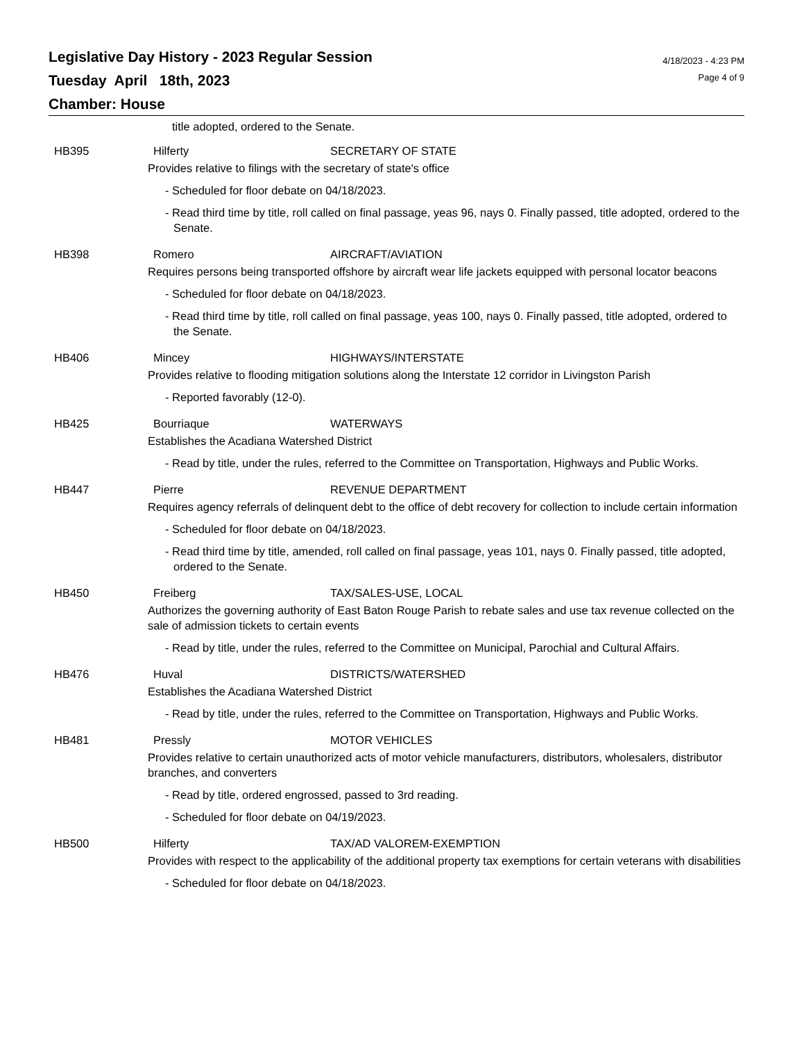Legislative Day History - 2023 Regular Session
Tuesday April 18th, 2023
Chamber: House
4/18/2023 - 4:23 PM
Page 4 of 9
title adopted, ordered to the Senate.
HB395 Hilferty SECRETARY OF STATE
Provides relative to filings with the secretary of state's office
- Scheduled for floor debate on 04/18/2023.
- Read third time by title, roll called on final passage, yeas 96, nays 0. Finally passed, title adopted, ordered to the Senate.
HB398 Romero AIRCRAFT/AVIATION
Requires persons being transported offshore by aircraft wear life jackets equipped with personal locator beacons
- Scheduled for floor debate on 04/18/2023.
- Read third time by title, roll called on final passage, yeas 100, nays 0. Finally passed, title adopted, ordered to the Senate.
HB406 Mincey HIGHWAYS/INTERSTATE
Provides relative to flooding mitigation solutions along the Interstate 12 corridor in Livingston Parish
- Reported favorably (12-0).
HB425 Bourriaque WATERWAYS
Establishes the Acadiana Watershed District
- Read by title, under the rules, referred to the Committee on Transportation, Highways and Public Works.
HB447 Pierre REVENUE DEPARTMENT
Requires agency referrals of delinquent debt to the office of debt recovery for collection to include certain information
- Scheduled for floor debate on 04/18/2023.
- Read third time by title, amended, roll called on final passage, yeas 101, nays 0. Finally passed, title adopted, ordered to the Senate.
HB450 Freiberg TAX/SALES-USE, LOCAL
Authorizes the governing authority of East Baton Rouge Parish to rebate sales and use tax revenue collected on the sale of admission tickets to certain events
- Read by title, under the rules, referred to the Committee on Municipal, Parochial and Cultural Affairs.
HB476 Huval DISTRICTS/WATERSHED
Establishes the Acadiana Watershed District
- Read by title, under the rules, referred to the Committee on Transportation, Highways and Public Works.
HB481 Pressly MOTOR VEHICLES
Provides relative to certain unauthorized acts of motor vehicle manufacturers, distributors, wholesalers, distributor branches, and converters
- Read by title, ordered engrossed, passed to 3rd reading.
- Scheduled for floor debate on 04/19/2023.
HB500 Hilferty TAX/AD VALOREM-EXEMPTION
Provides with respect to the applicability of the additional property tax exemptions for certain veterans with disabilities
- Scheduled for floor debate on 04/18/2023.